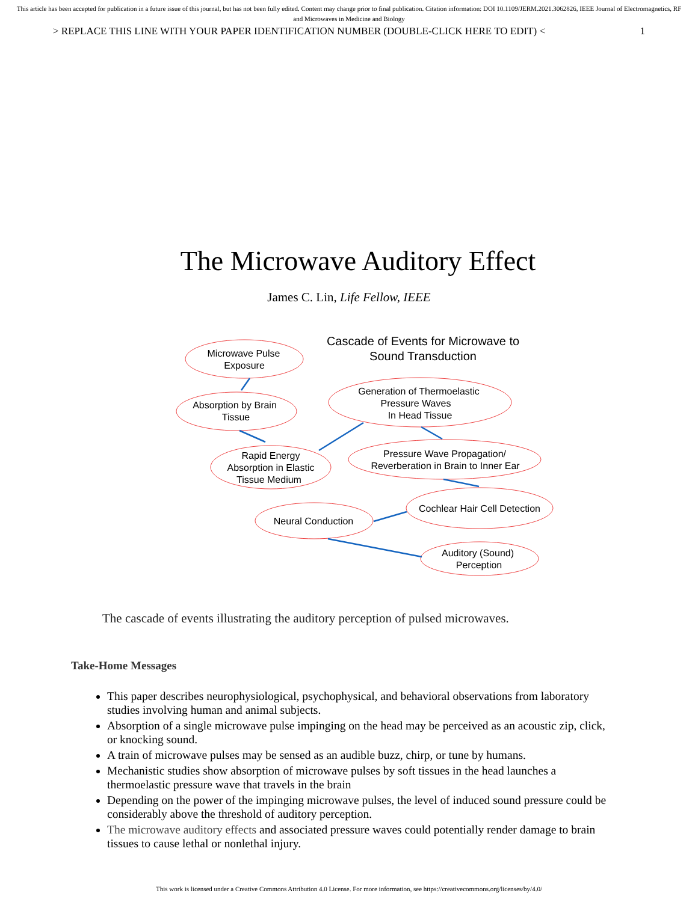This article has been accepted for publication in a future issue of this journal, but has not been fully edited. Content may change prior to final publication. Citation information: DOI 10.1109/JERM.2021.3062826, IEEE Journal of Electromagnetics, RF and Microwaves in Medicine and Biology
> REPLACE THIS LINE WITH YOUR PAPER IDENTIFICATION NUMBER (DOUBLE-CLICK HERE TO EDIT) < 1
The Microwave Auditory Effect
James C. Lin, Life Fellow, IEEE
Cascade of Events for Microwave to
Sound Transduction
Microwave Pulse
Exposure
Absorption by Brain
Tissue
Rapid Energy
Absorption in Elastic
Tissue Medium
Generation of Thermoelastic
Pressure Waves
In Head Tissue
Pressure Wave Propagation/
Reverberation in Brain to Inner Ear
Cochlear Hair Cell Detection
Neural Conduction
Auditory (Sound)
Perception
The cascade of events illustrating the auditory perception of pulsed microwaves.
Take-Home Messages
This paper describes neurophysiological, psychophysical, and behavioral observations from laboratory studies involving human and animal subjects.
Absorption of a single microwave pulse impinging on the head may be perceived as an acoustic zip, click, or knocking sound.
A train of microwave pulses may be sensed as an audible buzz, chirp, or tune by humans.
Mechanistic studies show absorption of microwave pulses by soft tissues in the head launches a thermoelastic pressure wave that travels in the brain
Depending on the power of the impinging microwave pulses, the level of induced sound pressure could be considerably above the threshold of auditory perception.
The microwave auditory effects and associated pressure waves could potentially render damage to brain tissues to cause lethal or nonlethal injury.
This work is licensed under a Creative Commons Attribution 4.0 License. For more information, see https://creativecommons.org/licenses/by/4.0/